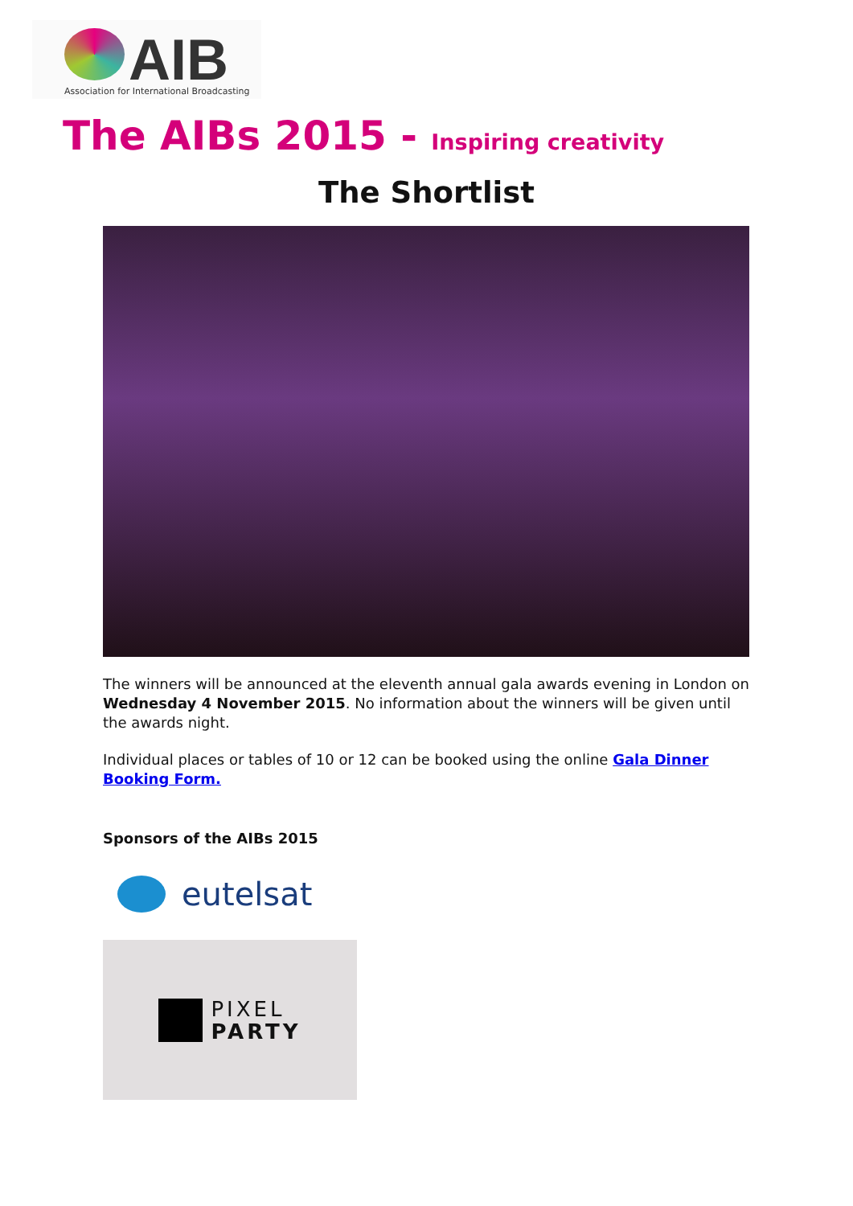AIB
Association for International Broadcasting
The AIBs 2015 - Inspiring creativity
The Shortlist
The winners will be announced at the eleventh annual gala awards evening in London on Wednesday 4 November 2015. No information about the winners will be given until the awards night.
Individual places or tables of 10 or 12 can be booked using the online Gala Dinner Booking Form.
Sponsors of the AIBs 2015
eutelsat
PIXEL
PARTY